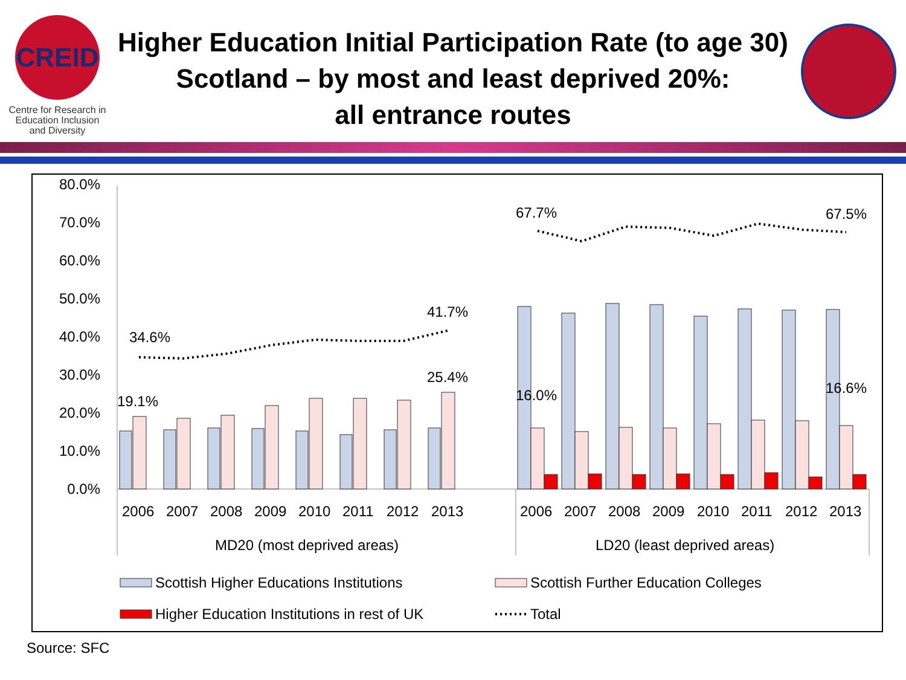CREID
Centre for Research in
Education Inclusion
and Diversity
Higher Education Initial Participation Rate (to age 30)
Scotland – by most and least deprived 20%:
all entrance routes
80.0%
70.0%
60.0%
50.0%
40.0%
30.0%
20.0%
10.0%
0.0%
34.6%
41.7%
19.1%
25.4%
67.7%
67.5%
16.0%
16.6%
2006
2007
2008
2009
2010
2011
2012
2013
2006
2007
2008
2009
2010
2011
2012
2013
MD20 (most deprived areas)
LD20 (least deprived areas)
Scottish Higher Educations Institutions
Scottish Further Education Colleges
Higher Education Institutions in rest of UK
Total
Source: SFC